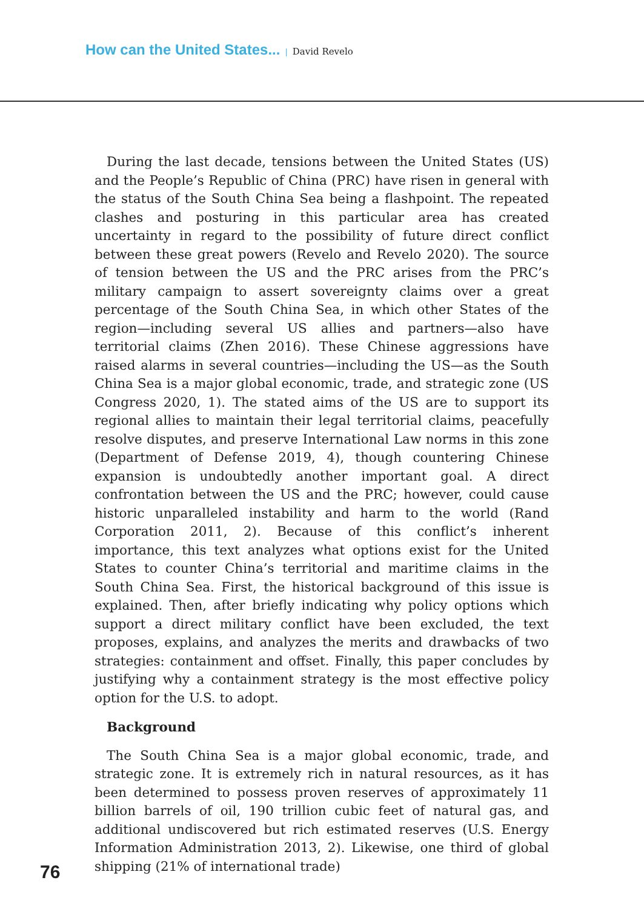How can the United States... | David Revelo
During the last decade, tensions between the United States (US) and the People’s Republic of China (PRC) have risen in general with the status of the South China Sea being a flashpoint. The repeated clashes and posturing in this particular area has created uncertainty in regard to the possibility of future direct conflict between these great powers (Revelo and Revelo 2020). The source of tension between the US and the PRC arises from the PRC’s military campaign to assert sovereignty claims over a great percentage of the South China Sea, in which other States of the region—including several US allies and partners—also have territorial claims (Zhen 2016). These Chinese aggressions have raised alarms in several countries—including the US—as the South China Sea is a major global economic, trade, and strategic zone (US Congress 2020, 1). The stated aims of the US are to support its regional allies to maintain their legal territorial claims, peacefully resolve disputes, and preserve International Law norms in this zone (Department of Defense 2019, 4), though countering Chinese expansion is undoubtedly another important goal. A direct confrontation between the US and the PRC; however, could cause historic unparalleled instability and harm to the world (Rand Corporation 2011, 2). Because of this conflict’s inherent importance, this text analyzes what options exist for the United States to counter China’s territorial and maritime claims in the South China Sea. First, the historical background of this issue is explained. Then, after briefly indicating why policy options which support a direct military conflict have been excluded, the text proposes, explains, and analyzes the merits and drawbacks of two strategies: containment and offset. Finally, this paper concludes by justifying why a containment strategy is the most effective policy option for the U.S. to adopt.
Background
The South China Sea is a major global economic, trade, and strategic zone. It is extremely rich in natural resources, as it has been determined to possess proven reserves of approximately 11 billion barrels of oil, 190 trillion cubic feet of natural gas, and additional undiscovered but rich estimated reserves (U.S. Energy Information Administration 2013, 2). Likewise, one third of global shipping (21% of international trade)
76